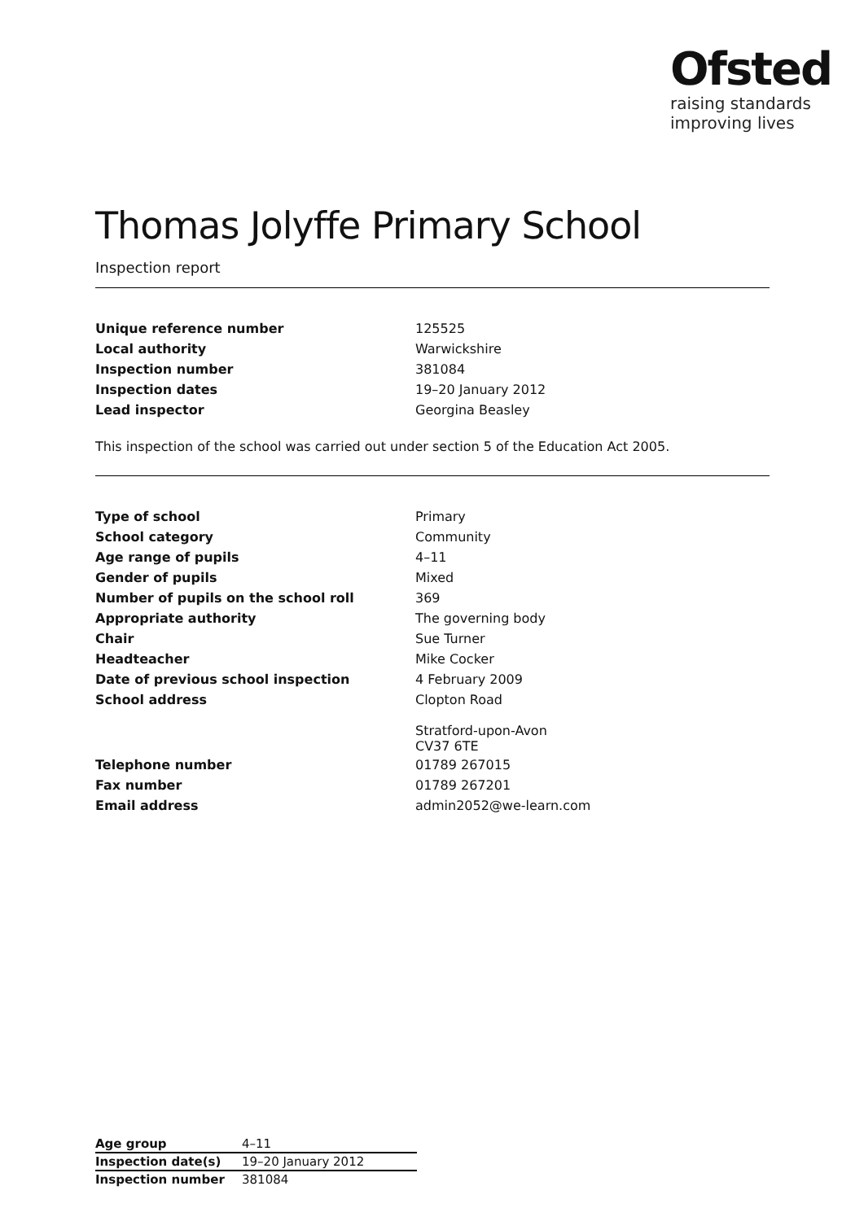Ofsted
raising standards
improving lives
Thomas Jolyffe Primary School
Inspection report
| Unique reference number | 125525 |
| Local authority | Warwickshire |
| Inspection number | 381084 |
| Inspection dates | 19–20 January 2012 |
| Lead inspector | Georgina Beasley |
This inspection of the school was carried out under section 5 of the Education Act 2005.
| Type of school | Primary |
| School category | Community |
| Age range of pupils | 4–11 |
| Gender of pupils | Mixed |
| Number of pupils on the school roll | 369 |
| Appropriate authority | The governing body |
| Chair | Sue Turner |
| Headteacher | Mike Cocker |
| Date of previous school inspection | 4 February 2009 |
| School address | Clopton Road Stratford-upon-Avon CV37 6TE |
| Telephone number | 01789 267015 |
| Fax number | 01789 267201 |
| Email address | admin2052@we-learn.com |
| Age group | 4–11 |
| Inspection date(s) | 19–20 January 2012 |
| Inspection number | 381084 |